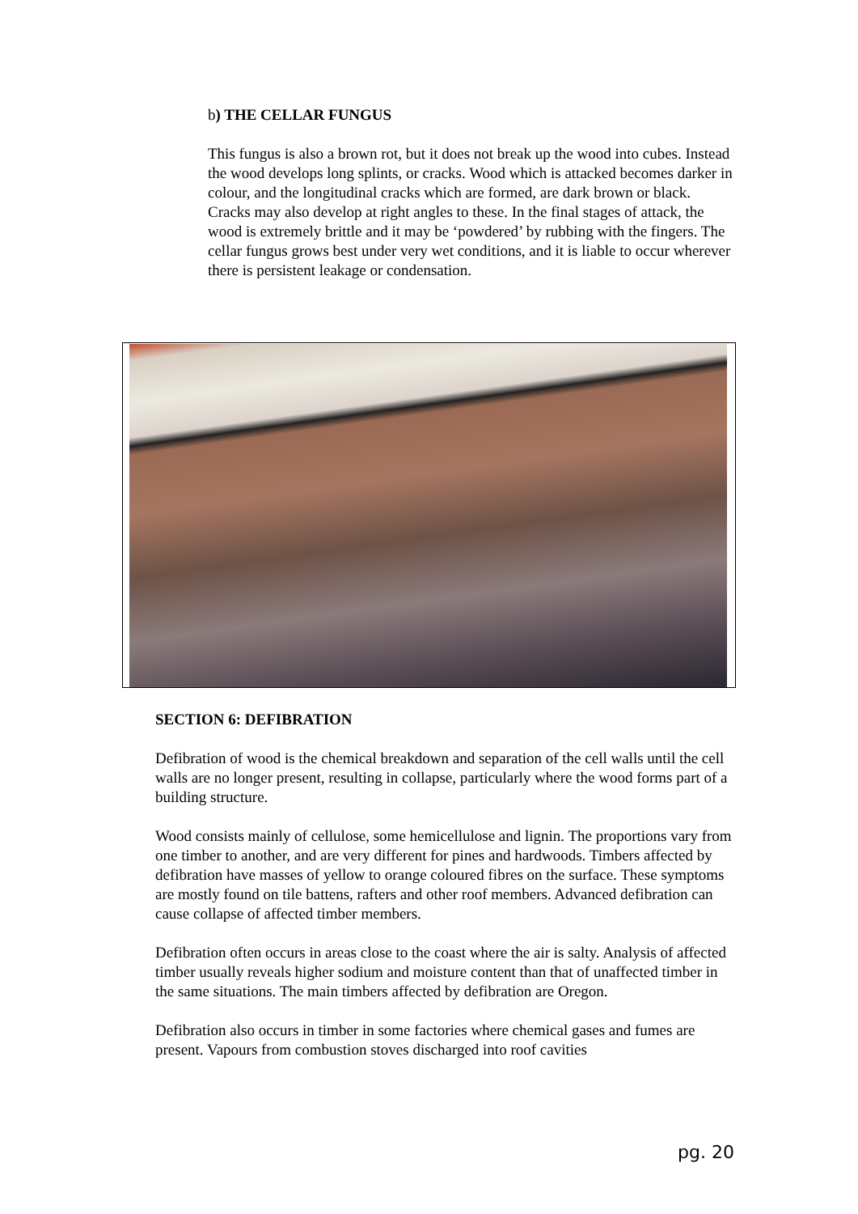b) THE CELLAR FUNGUS
This fungus is also a brown rot, but it does not break up the wood into cubes. Instead the wood develops long splints, or cracks. Wood which is attacked becomes darker in colour, and the longitudinal cracks which are formed, are dark brown or black. Cracks may also develop at right angles to these. In the final stages of attack, the wood is extremely brittle and it may be ‘powdered’ by rubbing with the fingers. The cellar fungus grows best under very wet conditions, and it is liable to occur wherever there is persistent leakage or condensation.
SECTION 6: DEFIBRATION
Defibration of wood is the chemical breakdown and separation of the cell walls until the cell walls are no longer present, resulting in collapse, particularly where the wood forms part of a building structure.
Wood consists mainly of cellulose, some hemicellulose and lignin. The proportions vary from one timber to another, and are very different for pines and hardwoods. Timbers affected by defibration have masses of yellow to orange coloured fibres on the surface. These symptoms are mostly found on tile battens, rafters and other roof members. Advanced defibration can cause collapse of affected timber members.
Defibration often occurs in areas close to the coast where the air is salty. Analysis of affected timber usually reveals higher sodium and moisture content than that of unaffected timber in the same situations. The main timbers affected by defibration are Oregon.
Defibration also occurs in timber in some factories where chemical gases and fumes are present. Vapours from combustion stoves discharged into roof cavities
pg. 20